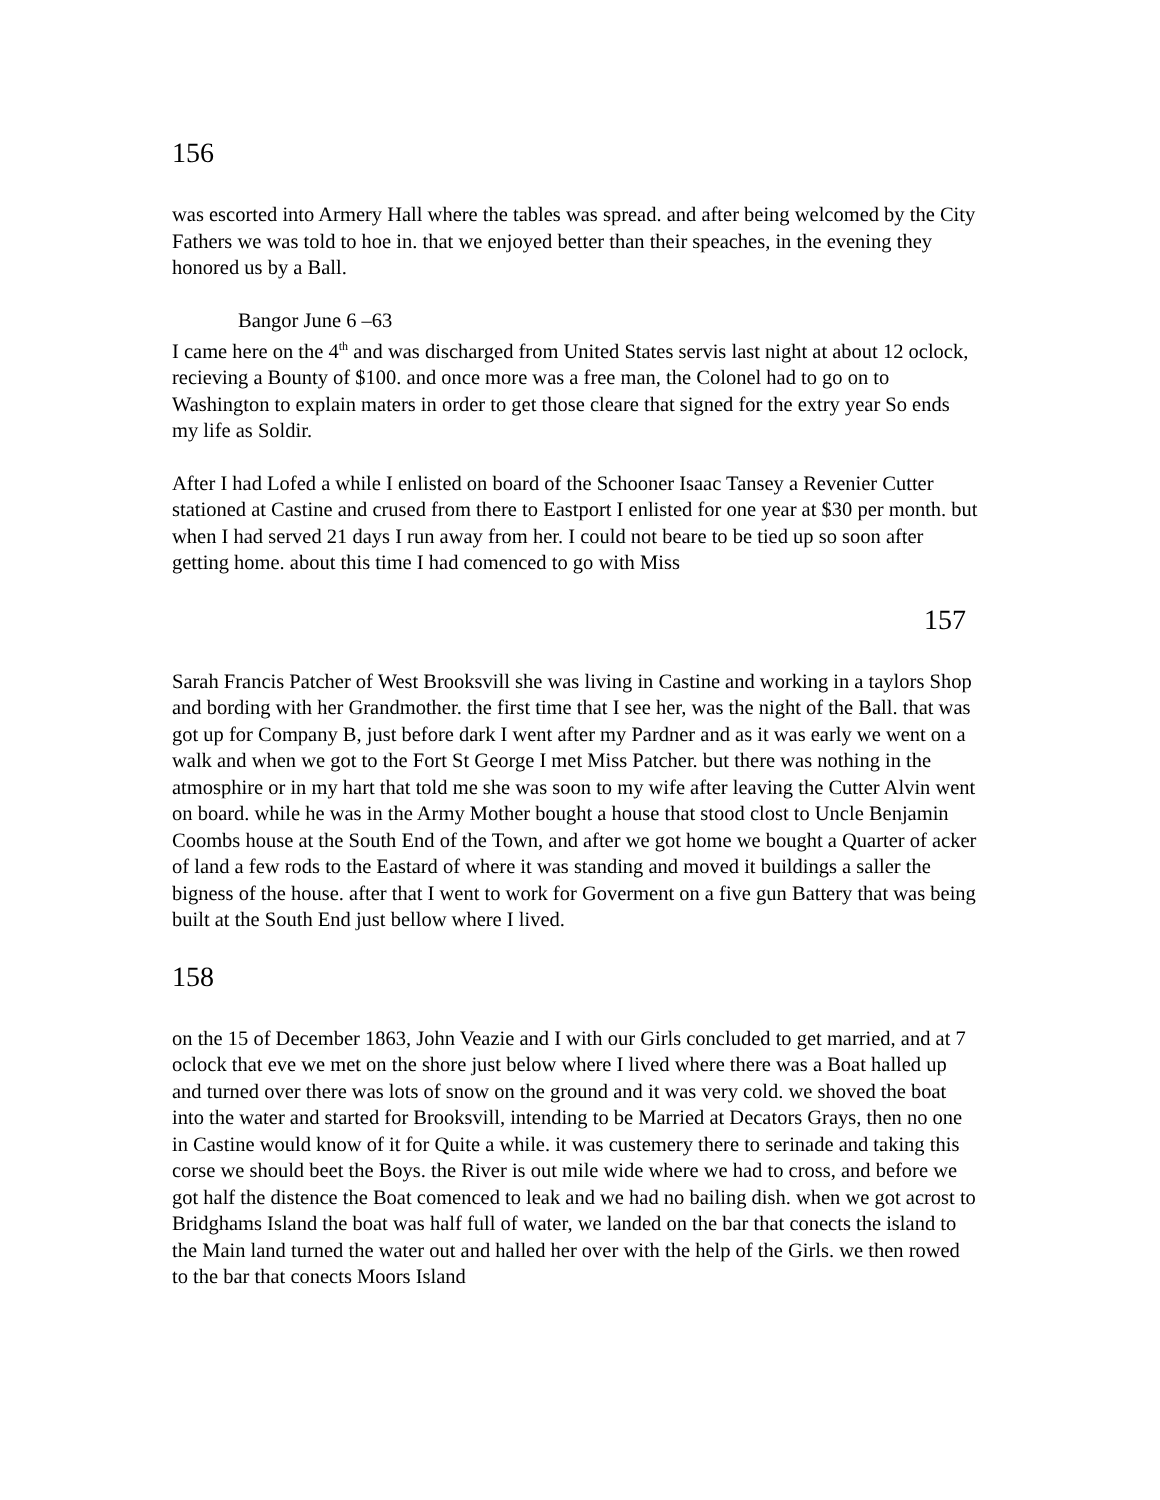156
was escorted into Armery Hall where the tables was spread. and after being welcomed by the City Fathers we was told to hoe in. that we enjoyed better than their speaches, in the evening they honored us by a Ball.
Bangor June 6 –63
I came here on the 4<sup>th</sup> and was discharged from United States servis last night at about 12 oclock, recieving a Bounty of $100. and once more was a free man, the Colonel had to go on to Washington to explain maters in order to get those cleare that signed for the extry year So ends my life as Soldir.
After I had Lofed a while I enlisted on board of the Schooner Isaac Tansey a Revenier Cutter stationed at Castine and crused from there to Eastport I enlisted for one year at $30 per month. but when I had served 21 days I run away from her. I could not beare to be tied up so soon after getting home. about this time I had comenced to go with Miss
157
Sarah Francis Patcher of West Brooksvill she was living in Castine and working in a taylors Shop and bording with her Grandmother. the first time that I see her, was the night of the Ball. that was got up for Company B, just before dark I went after my Pardner and as it was early we went on a walk and when we got to the Fort St George I met Miss Patcher. but there was nothing in the atmosphire or in my hart that told me she was soon to my wife after leaving the Cutter Alvin went on board. while he was in the Army Mother bought a house that stood clost to Uncle Benjamin Coombs house at the South End of the Town, and after we got home we bought a Quarter of acker of land a few rods to the Eastard of where it was standing and moved it buildings a saller the bigness of the house. after that I went to work for Goverment on a five gun Battery that was being built at the South End just bellow where I lived.
158
on the 15 of December 1863, John Veazie and I with our Girls concluded to get married, and at 7 oclock that eve we met on the shore just below where I lived where there was a Boat halled up and turned over there was lots of snow on the ground and it was very cold. we shoved the boat into the water and started for Brooksvill, intending to be Married at Decators Grays, then no one in Castine would know of it for Quite a while. it was custemery there to serinade and taking this corse we should beet the Boys. the River is out mile wide where we had to cross, and before we got half the distence the Boat comenced to leak and we had no bailing dish. when we got acrost to Bridghams Island the boat was half full of water, we landed on the bar that conects the island to the Main land turned the water out and halled her over with the help of the Girls. we then rowed to the bar that conects Moors Island